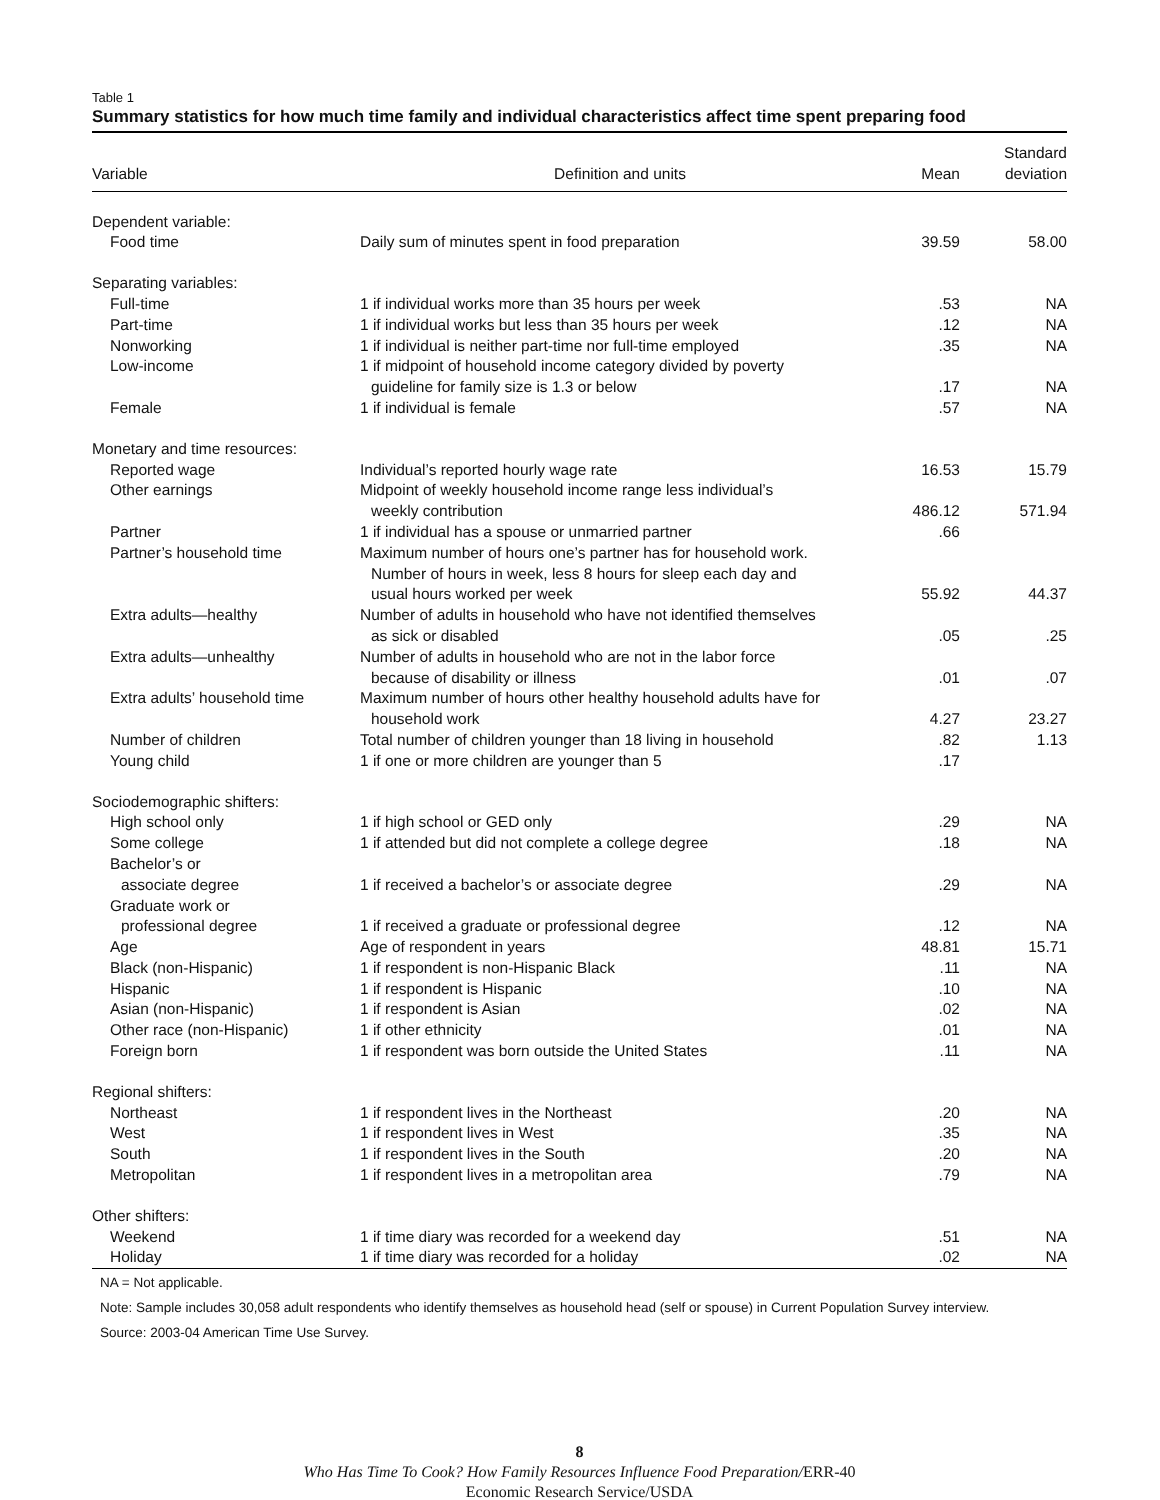Table 1
Summary statistics for how much time family and individual characteristics affect time spent preparing food
| Variable | Definition and units | Mean | Standard deviation |
| --- | --- | --- | --- |
| Dependent variable: | | | |
| Food time | Daily sum of minutes spent in food preparation | 39.59 | 58.00 |
| Separating variables: | | | |
| Full-time | 1 if individual works more than 35 hours per week | .53 | NA |
| Part-time | 1 if individual works but less than 35 hours per week | .12 | NA |
| Nonworking | 1 if individual is neither part-time nor full-time employed | .35 | NA |
| Low-income | 1 if midpoint of household income category divided by poverty guideline for family size is 1.3 or below | .17 | NA |
| Female | 1 if individual is female | .57 | NA |
| Monetary and time resources: | | | |
| Reported wage | Individual’s reported hourly wage rate | 16.53 | 15.79 |
| Other earnings | Midpoint of weekly household income range less individual’s weekly contribution | 486.12 | 571.94 |
| Partner | 1 if individual has a spouse or unmarried partner | .66 | |
| Partner’s household time | Maximum number of hours one’s partner has for household work. Number of hours in week, less 8 hours for sleep each day and usual hours worked per week | 55.92 | 44.37 |
| Extra adults—healthy | Number of adults in household who have not identified themselves as sick or disabled | .05 | .25 |
| Extra adults—unhealthy | Number of adults in household who are not in the labor force because of disability or illness | .01 | .07 |
| Extra adults’ household time | Maximum number of hours other healthy household adults have for household work | 4.27 | 23.27 |
| Number of children | Total number of children younger than 18 living in household | .82 | 1.13 |
| Young child | 1 if one or more children are younger than 5 | .17 | |
| Sociodemographic shifters: | | | |
| High school only | 1 if high school or GED only | .29 | NA |
| Some college | 1 if attended but did not complete a college degree | .18 | NA |
| Bachelor’s or associate degree | 1 if received a bachelor’s or associate degree | .29 | NA |
| Graduate work or professional degree | 1 if received a graduate or professional degree | .12 | NA |
| Age | Age of respondent in years | 48.81 | 15.71 |
| Black (non-Hispanic) | 1 if respondent is non-Hispanic Black | .11 | NA |
| Hispanic | 1 if respondent is Hispanic | .10 | NA |
| Asian (non-Hispanic) | 1 if respondent is Asian | .02 | NA |
| Other race (non-Hispanic) | 1 if other ethnicity | .01 | NA |
| Foreign born | 1 if respondent was born outside the United States | .11 | NA |
| Regional shifters: | | | |
| Northeast | 1 if respondent lives in the Northeast | .20 | NA |
| West | 1 if respondent lives in West | .35 | NA |
| South | 1 if respondent lives in the South | .20 | NA |
| Metropolitan | 1 if respondent lives in a metropolitan area | .79 | NA |
| Other shifters: | | | |
| Weekend | 1 if time diary was recorded for a weekend day | .51 | NA |
| Holiday | 1 if time diary was recorded for a holiday | .02 | NA |
NA = Not applicable.
Note: Sample includes 30,058 adult respondents who identify themselves as household head (self or spouse) in Current Population Survey interview.
Source: 2003-04 American Time Use Survey.
8
Who Has Time To Cook? How Family Resources Influence Food Preparation/ERR-40
Economic Research Service/USDA